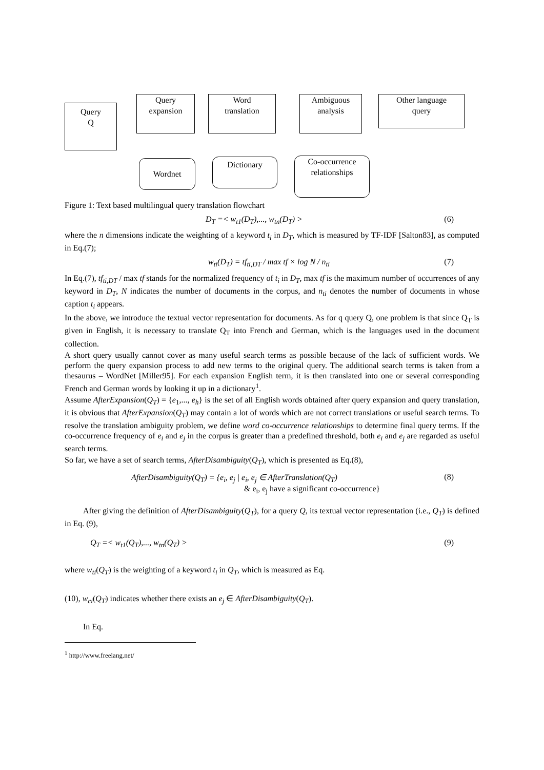Query
Q
Query
expansion
Word
translation
Ambiguous
analysis
Other language
query
Wordnet Dictionary
Co-occurrence
relationships
Figure 1: Text based multilingual query translation flowchart
D<sub>T</sub> =< w<sub>t1</sub>(D<sub>T</sub>),..., w<sub>tn</sub>(D<sub>T</sub>) > (6)
where the n dimensions indicate the weighting of a keyword t<sub>i</sub> in D<sub>T</sub>, which is measured by TF-IDF [Salton83], as computed in Eq.(7);
w<sub>ti</sub>(D<sub>T</sub>) = tf<sub>ti,DT</sub> / max tf × log N / n<sub>ti</sub> (7)
In Eq.(7), tf<sub>ti,DT</sub> / max tf stands for the normalized frequency of t<sub>i</sub> in D<sub>T</sub>, max tf is the maximum number of occurrences of any keyword in D<sub>T</sub>, N indicates the number of documents in the corpus, and n<sub>ti</sub> denotes the number of documents in whose caption t<sub>i</sub> appears.
In the above, we introduce the textual vector representation for documents. As for q query Q, one problem is that since Q<sub>T</sub> is given in English, it is necessary to translate Q<sub>T</sub> into French and German, which is the languages used in the document collection.
A short query usually cannot cover as many useful search terms as possible because of the lack of sufficient words. We perform the query expansion process to add new terms to the original query. The additional search terms is taken from a thesaurus – WordNet [Miller95]. For each expansion English term, it is then translated into one or several corresponding French and German words by looking it up in a dictionary<sup>1</sup>.
Assume AfterExpansion(Q<sub>T</sub>) = {e<sub>1</sub>,..., e<sub>h</sub>} is the set of all English words obtained after query expansion and query translation, it is obvious that AfterExpansion(Q<sub>T</sub>) may contain a lot of words which are not correct translations or useful search terms. To resolve the translation ambiguity problem, we define word co-occurrence relationships to determine final query terms. If the co-occurrence frequency of e<sub>i</sub> and e<sub>j</sub> in the corpus is greater than a predefined threshold, both e<sub>i</sub> and e<sub>j</sub> are regarded as useful search terms.
So far, we have a set of search terms, AfterDisambiguity(Q<sub>T</sub>), which is presented as Eq.(8),
AfterDisambiguity(Q<sub>T</sub>) = {e<sub>i</sub>, e<sub>j</sub> | e<sub>i</sub>, e<sub>j</sub> ∈ AfterTranslation(Q<sub>T</sub>)
& e<sub>i</sub>, e<sub>j</sub> have a significant co-occurrence} (8)
After giving the definition of AfterDisambiguity(Q<sub>T</sub>), for a query Q, its textual vector representation (i.e., Q<sub>T</sub>) is defined in Eq. (9),
Q<sub>T</sub> =< w<sub>t1</sub>(Q<sub>T</sub>),..., w<sub>tn</sub>(Q<sub>T</sub>) > (9)
where w<sub>ti</sub>(Q<sub>T</sub>) is the weighting of a keyword t<sub>i</sub> in Q<sub>T</sub>, which is measured as Eq.
(10), w<sub>ci</sub>(Q<sub>T</sub>) indicates whether there exists an e<sub>j</sub> ∈ AfterDisambiguity(Q<sub>T</sub>).
In Eq.
<sup>1</sup> http://www.freelang.net/